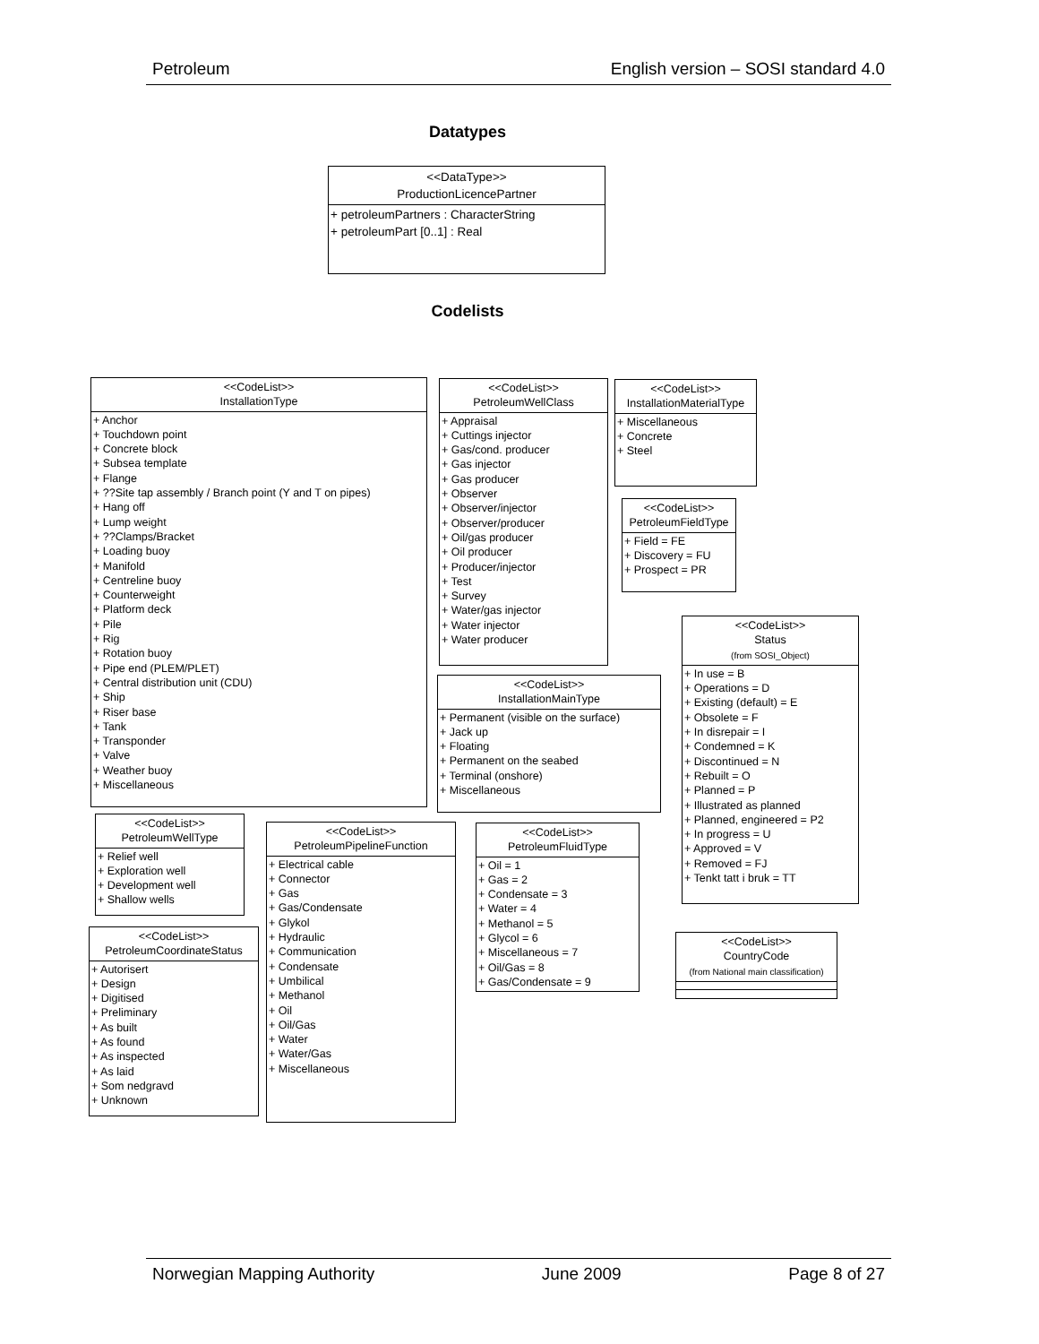Petroleum English version – SOSI standard 4.0
Datatypes
<<DataType>>
ProductionLicencePartner
+ petroleumPartners : CharacterString
+ petroleumPart [0..1] : Real
Codelists
<<CodeList>>
InstallationType
+ Anchor
+ Touchdown point
+ Concrete block
+ Subsea template
+ Flange
+ ??Site tap assembly / Branch point (Y and T on pipes)
+ Hang off
+ Lump weight
+ ??Clamps/Bracket
+ Loading buoy
+ Manifold
+ Centreline buoy
+ Counterweight
+ Platform deck
+ Pile
+ Rig
+ Rotation buoy
+ Pipe end (PLEM/PLET)
+ Central distribution unit (CDU)
+ Ship
+ Riser base
+ Tank
+ Transponder
+ Valve
+ Weather buoy
+ Miscellaneous
<<CodeList>>
PetroleumWellClass
+ Appraisal
+ Cuttings injector
+ Gas/cond. producer
+ Gas injector
+ Gas producer
+ Observer
+ Observer/injector
+ Observer/producer
+ Oil/gas producer
+ Oil producer
+ Producer/injector
+ Test
+ Survey
+ Water/gas injector
+ Water injector
+ Water producer
<<CodeList>>
InstallationMaterialType
+ Miscellaneous
+ Concrete
+ Steel
<<CodeList>>
PetroleumFieldType
+ Field = FE
+ Discovery = FU
+ Prospect = PR
<<CodeList>>
Status
(from SOSI_Object)
+ In use = B
+ Operations = D
+ Existing (default) = E
+ Obsolete = F
+ In disrepair = I
+ Condemned = K
+ Discontinued = N
+ Rebuilt = O
+ Planned = P
+ Illustrated as planned
+ Planned, engineered = P2
+ In progress = U
+ Approved = V
+ Removed = FJ
+ Tenkt tatt i bruk = TT
<<CodeList>>
InstallationMainType
+ Permanent (visible on the surface)
+ Jack up
+ Floating
+ Permanent on the seabed
+ Terminal (onshore)
+ Miscellaneous
<<CodeList>>
PetroleumWellType
+ Relief well
+ Exploration well
+ Development well
+ Shallow wells
<<CodeList>>
PetroleumPipelineFunction
+ Electrical cable
+ Connector
+ Gas
+ Gas/Condensate
+ Glykol
+ Hydraulic
+ Communication
+ Condensate
+ Umbilical
+ Methanol
+ Oil
+ Oil/Gas
+ Water
+ Water/Gas
+ Miscellaneous
<<CodeList>>
PetroleumFluidType
+ Oil = 1
+ Gas = 2
+ Condensate = 3
+ Water = 4
+ Methanol = 5
+ Glycol = 6
+ Miscellaneous = 7
+ Oil/Gas = 8
+ Gas/Condensate = 9
<<CodeList>>
PetroleumCoordinateStatus
+ Autorisert
+ Design
+ Digitised
+ Preliminary
+ As built
+ As found
+ As inspected
+ As laid
+ Som nedgravd
+ Unknown
<<CodeList>>
CountryCode
(from National main classification)
Norwegian Mapping Authority June 2009 Page 8 of 27